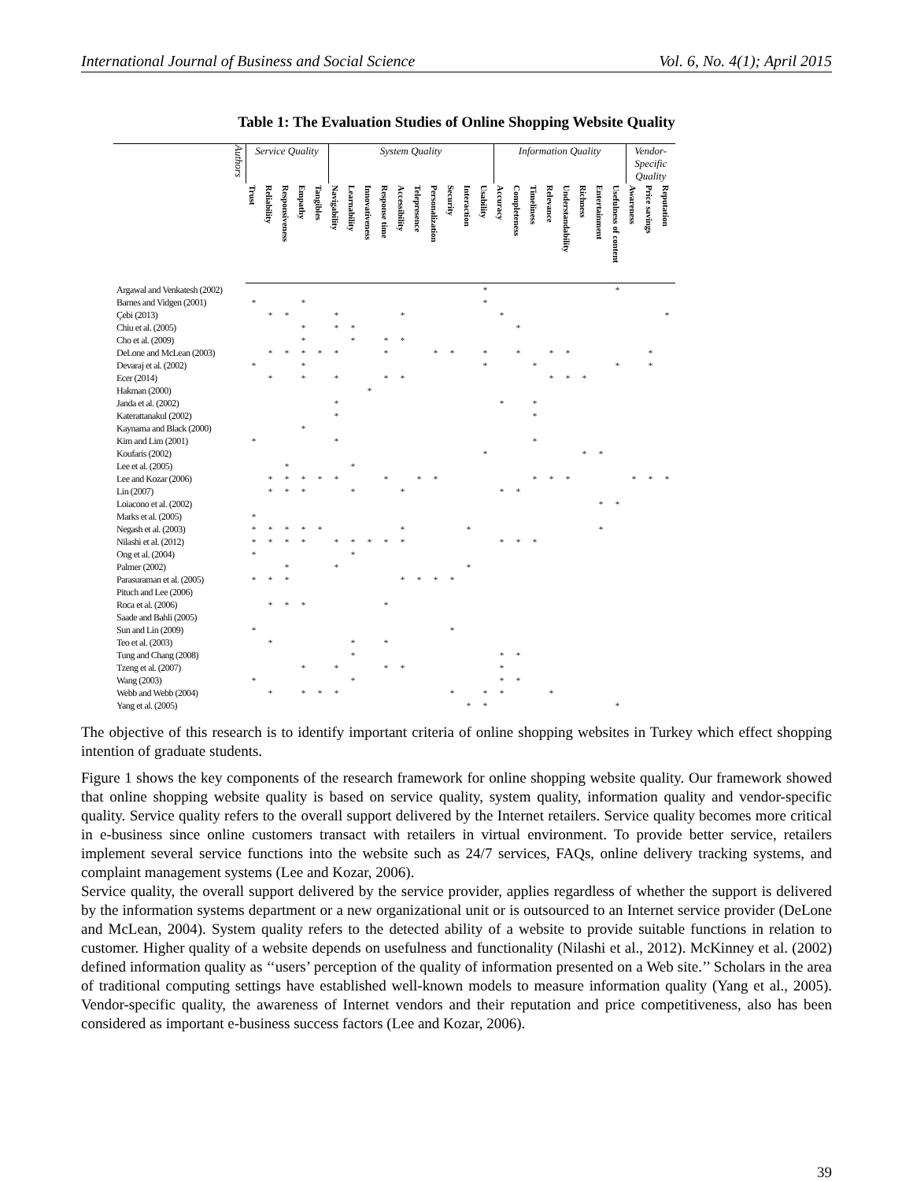International Journal of Business and Social Science Vol. 6, No. 4(1); April 2015
Table 1: The Evaluation Studies of Online Shopping Website Quality
| Authors | Service Quality | | | | | System Quality | | | | | | | | | | Information Quality | | | | | | | | Vendor-Specific Quality | | |
| --- | --- | --- | --- | --- | --- | --- | --- | --- | --- | --- | --- | --- | --- | --- | --- | --- | --- | --- | --- | --- | --- | --- | --- | --- | --- | --- |
| | Trust | Reliability | Responsiveness | Empathy | Tangibles | Navigability | Learnability | Innovativeness | Response time | Accessibility | Telepresence | Personalization | Security | Interaction | Usability | Accuracy | Completeness | Timeliness | Relevance | Understandability | Richness | Entertainment | Usefulness of content | Awareness | Price savings | Reputation |
| Argawal and Venkatesh (2002) | | | | | | | | | | | | | | | * | | | | | | | | * | | | |
| Barnes and Vidgen (2001) | * | | | * | | | | | | | | | | | * | | | | | | | | | | | |
| Çebi (2013) | | * | * | | | * | | | | * | | | | | | * | | | | | | | | | | * |
| Chiu et al. (2005) | | | | * | | * | * | | | | | | | | | | * | | | | | | | | | |
| Cho et al. (2009) | | | | * | | | * | | * | * | | | | | | | | | | | | | | | | |
| DeLone and McLean (2003) | | * | * | * | * | * | | | * | | | * | * | | * | | * | | * | * | | | | | * | |
| Devaraj et al. (2002) | * | | | * | | | | | | | | | | | * | | | * | | | | | * | | * | |
| Ecer (2014) | | * | | * | | * | | | * | * | | | | | | | | | * | * | * | | | | | |
| Hakman (2000) | | | | | | | | * | | | | | | | | | | | | | | | | | | |
| Janda et al. (2002) | | | | | | * | | | | | | | | | | * | | * | | | | | | | | |
| Katerattanakul (2002) | | | | | | * | | | | | | | | | | | | * | | | | | | | | |
| Kaynama and Black (2000) | | | | * | | | | | | | | | | | | | | | | | | | | | | |
| Kim and Lim (2001) | * | | | | | * | | | | | | | | | | | | * | | | | | | | | |
| Koufaris (2002) | | | | | | | | | | | | | | | * | | | | | | * | * | | | | |
| Lee et al. (2005) | | | * | | | | * | | | | | | | | | | | | | | | | | | | |
| Lee and Kozar (2006) | | * | * | * | * | * | | | * | | * | * | | | | | | * | * | * | | | | * | * | * |
| Lin (2007) | | * | * | * | | | * | | | * | | | | | | * | * | | | | | | | | | |
| Loiacono et al. (2002) | | | | | | | | | | | | | | | | | | | | | | * | * | | | |
| Marks et al. (2005) | * | | | | | | | | | | | | | | | | | | | | | | | | | |
| Negash et al. (2003) | * | * | * | * | * | | | | | * | | | | * | | | | | | | | * | | | | |
| Nilashi et al. (2012) | * | * | * | * | | * | * | * | * | * | | | | | | * | * | * | | | | | | | | |
| Ong et al. (2004) | * | | | | | | * | | | | | | | | | | | | | | | | | | | |
| Palmer (2002) | | | * | | | * | | | | | | | | * | | | | | | | | | | | | |
| Parasuraman et al. (2005) | * | * | * | | | | | | | * | * | * | * | | | | | | | | | | | | | |
| Pituch and Lee (2006) | | | | | | | | | | | | | | | | | | | | | | | | | | |
| Roca et al. (2006) | | * | * | * | | | | | * | | | | | | | | | | | | | | | | | |
| Saade and Bahli (2005) | | | | | | | | | | | | | | | | | | | | | | | | | | |
| Sun and Lin (2009) | * | | | | | | | | | | | | * | | | | | | | | | | | | | |
| Teo et al. (2003) | | * | | | | | * | | * | | | | | | | | | | | | | | | | | |
| Tung and Chang (2008) | | | | | | | * | | | | | | | | | * | * | | | | | | | | | |
| Tzeng et al. (2007) | | | | * | | * | | | * | * | | | | | | * | | | | | | | | | | |
| Wang (2003) | * | | | | | | * | | | | | | | | | * | * | | | | | | | | | |
| Webb and Webb (2004) | | * | | * | * | * | | | | | | | * | | * | * | | | * | | | | | | | |
| Yang et al. (2005) | | | | | | | | | | | | | | * | * | | | | | | | | * | | | |
The objective of this research is to identify important criteria of online shopping websites in Turkey which effect shopping intention of graduate students.
Figure 1 shows the key components of the research framework for online shopping website quality. Our framework showed that online shopping website quality is based on service quality, system quality, information quality and vendor-specific quality. Service quality refers to the overall support delivered by the Internet retailers. Service quality becomes more critical in e-business since online customers transact with retailers in virtual environment. To provide better service, retailers implement several service functions into the website such as 24/7 services, FAQs, online delivery tracking systems, and complaint management systems (Lee and Kozar, 2006).
Service quality, the overall support delivered by the service provider, applies regardless of whether the support is delivered by the information systems department or a new organizational unit or is outsourced to an Internet service provider (DeLone and McLean, 2004). System quality refers to the detected ability of a website to provide suitable functions in relation to customer. Higher quality of a website depends on usefulness and functionality (Nilashi et al., 2012). McKinney et al. (2002) defined information quality as ‘‘users’ perception of the quality of information presented on a Web site.’’ Scholars in the area of traditional computing settings have established well-known models to measure information quality (Yang et al., 2005). Vendor-specific quality, the awareness of Internet vendors and their reputation and price competitiveness, also has been considered as important e-business success factors (Lee and Kozar, 2006).
39